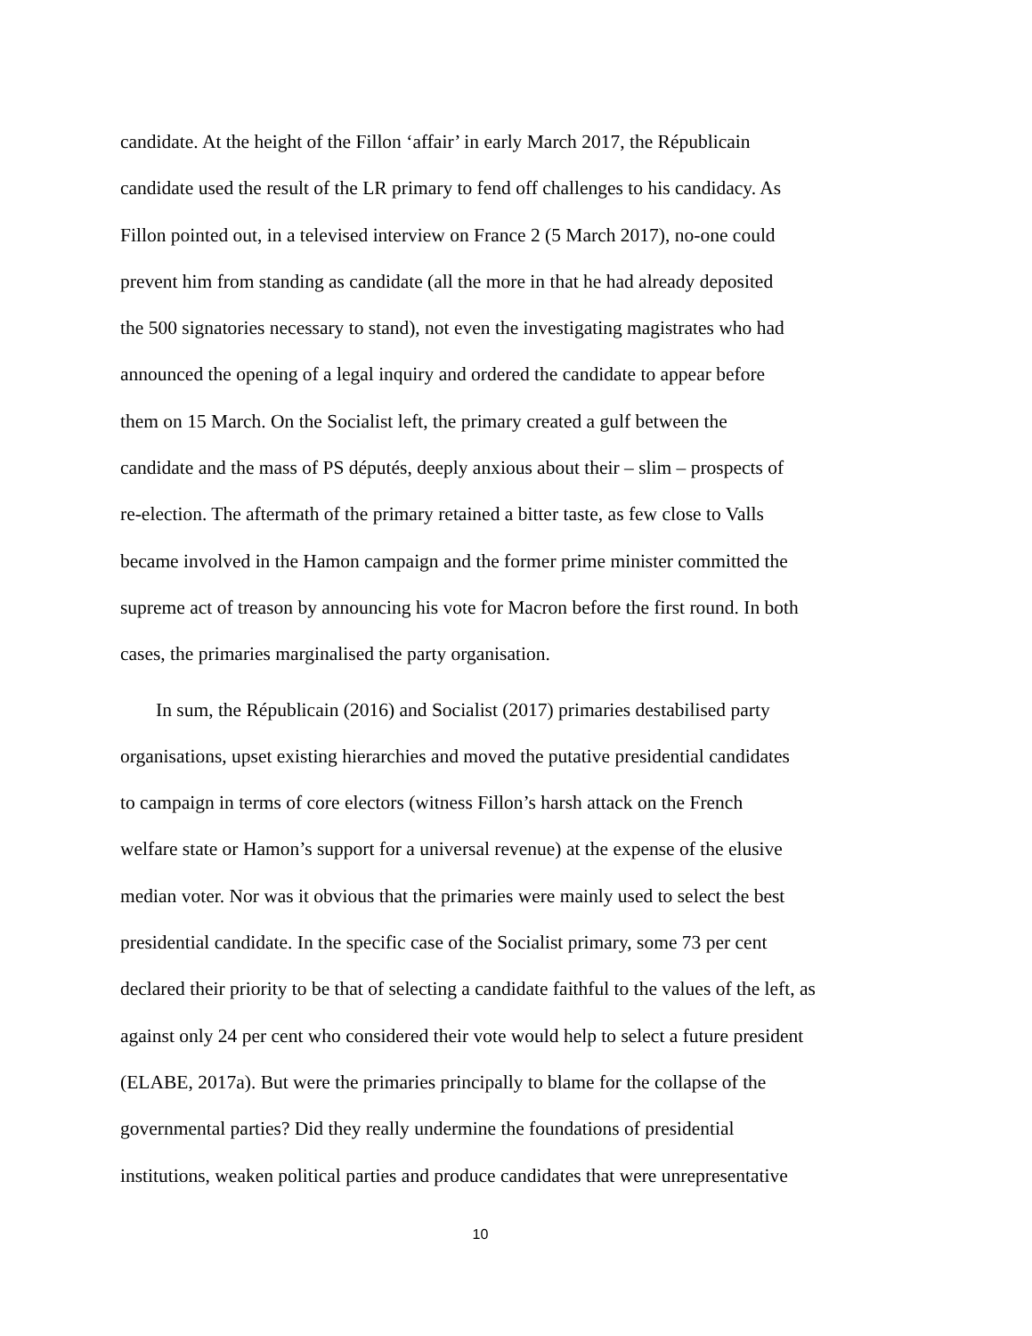candidate. At the height of the Fillon ‘affair’ in early March 2017, the Républicain
candidate used the result of the LR primary to fend off challenges to his candidacy. As
Fillon pointed out, in a televised interview on France 2 (5 March 2017), no-one could
prevent him from standing as candidate (all the more in that he had already deposited
the 500 signatories necessary to stand), not even the investigating magistrates who had
announced the opening of a legal inquiry and ordered the candidate to appear before
them on 15 March. On the Socialist left, the primary created a gulf between the
candidate and the mass of PS députés, deeply anxious about their – slim – prospects of
re-election. The aftermath of the primary retained a bitter taste, as few close to Valls
became involved in the Hamon campaign and the former prime minister committed the
supreme act of treason by announcing his vote for Macron before the first round. In both
cases, the primaries marginalised the party organisation.
In sum, the Républicain (2016) and Socialist (2017) primaries destabilised party
organisations, upset existing hierarchies and moved the putative presidential candidates
to campaign in terms of core electors (witness Fillon’s harsh attack on the French
welfare state or Hamon’s support for a universal revenue) at the expense of the elusive
median voter. Nor was it obvious that the primaries were mainly used to select the best
presidential candidate. In the specific case of the Socialist primary, some 73 per cent
declared their priority to be that of selecting a candidate faithful to the values of the left, as
against only 24 per cent who considered their vote would help to select a future president
(ELABE, 2017a). But were the primaries principally to blame for the collapse of the
governmental parties? Did they really undermine the foundations of presidential
institutions, weaken political parties and produce candidates that were unrepresentative
10